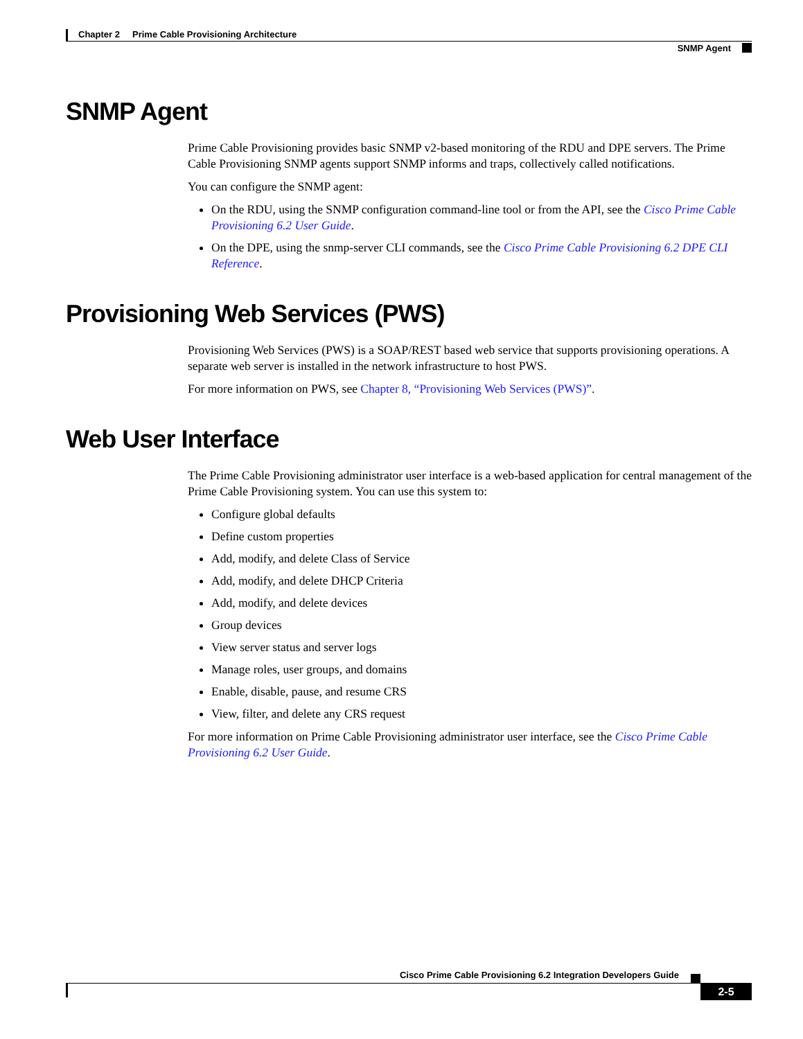Chapter 2 Prime Cable Provisioning Architecture
SNMP Agent
SNMP Agent
Prime Cable Provisioning provides basic SNMP v2-based monitoring of the RDU and DPE servers. The Prime Cable Provisioning SNMP agents support SNMP informs and traps, collectively called notifications.
You can configure the SNMP agent:
On the RDU, using the SNMP configuration command-line tool or from the API, see the Cisco Prime Cable Provisioning 6.2 User Guide.
On the DPE, using the snmp-server CLI commands, see the Cisco Prime Cable Provisioning 6.2 DPE CLI Reference.
Provisioning Web Services (PWS)
Provisioning Web Services (PWS) is a SOAP/REST based web service that supports provisioning operations. A separate web server is installed in the network infrastructure to host PWS.
For more information on PWS, see Chapter 8, “Provisioning Web Services (PWS)”.
Web User Interface
The Prime Cable Provisioning administrator user interface is a web-based application for central management of the Prime Cable Provisioning system. You can use this system to:
Configure global defaults
Define custom properties
Add, modify, and delete Class of Service
Add, modify, and delete DHCP Criteria
Add, modify, and delete devices
Group devices
View server status and server logs
Manage roles, user groups, and domains
Enable, disable, pause, and resume CRS
View, filter, and delete any CRS request
For more information on Prime Cable Provisioning administrator user interface, see the Cisco Prime Cable Provisioning 6.2 User Guide.
Cisco Prime Cable Provisioning 6.2 Integration Developers Guide
2-5